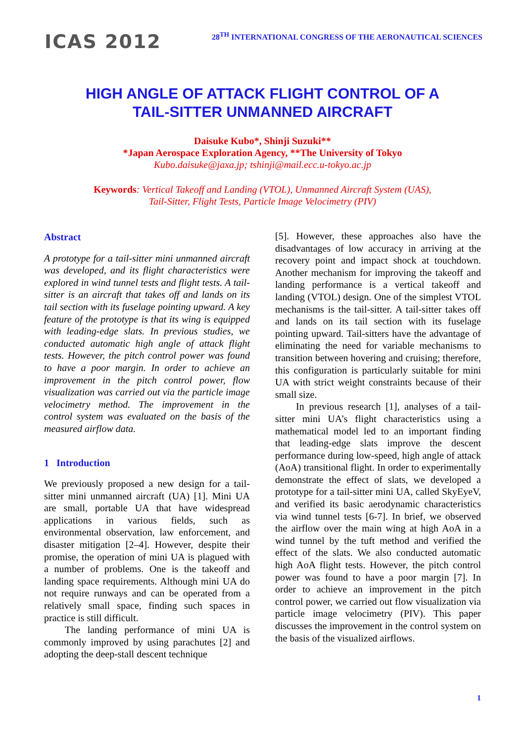ICAS 2012
28<sup>TH</sup> INTERNATIONAL CONGRESS OF THE AERONAUTICAL SCIENCES
HIGH ANGLE OF ATTACK FLIGHT CONTROL OF A
TAIL-SITTER UNMANNED AIRCRAFT
Daisuke Kubo*, Shinji Suzuki**
*Japan Aerospace Exploration Agency, **The University of Tokyo
Kubo.daisuke@jaxa.jp; tshinji@mail.ecc.u-tokyo.ac.jp
Keywords: Vertical Takeoff and Landing (VTOL), Unmanned Aircraft System (UAS),
Tail-Sitter, Flight Tests, Particle Image Velocimetry (PIV)
Abstract
A prototype for a tail-sitter mini unmanned aircraft was developed, and its flight characteristics were explored in wind tunnel tests and flight tests. A tail-sitter is an aircraft that takes off and lands on its tail section with its fuselage pointing upward. A key feature of the prototype is that its wing is equipped with leading-edge slats. In previous studies, we conducted automatic high angle of attack flight tests. However, the pitch control power was found to have a poor margin. In order to achieve an improvement in the pitch control power, flow visualization was carried out via the particle image velocimetry method. The improvement in the control system was evaluated on the basis of the measured airflow data.
1 Introduction
We previously proposed a new design for a tail-sitter mini unmanned aircraft (UA) [1]. Mini UA are small, portable UA that have widespread applications in various fields, such as environmental observation, law enforcement, and disaster mitigation [2–4]. However, despite their promise, the operation of mini UA is plagued with a number of problems. One is the takeoff and landing space requirements. Although mini UA do not require runways and can be operated from a relatively small space, finding such spaces in practice is still difficult.
The landing performance of mini UA is commonly improved by using parachutes [2] and adopting the deep-stall descent technique
[5]. However, these approaches also have the disadvantages of low accuracy in arriving at the recovery point and impact shock at touchdown. Another mechanism for improving the takeoff and landing performance is a vertical takeoff and landing (VTOL) design. One of the simplest VTOL mechanisms is the tail-sitter. A tail-sitter takes off and lands on its tail section with its fuselage pointing upward. Tail-sitters have the advantage of eliminating the need for variable mechanisms to transition between hovering and cruising; therefore, this configuration is particularly suitable for mini UA with strict weight constraints because of their small size.
In previous research [1], analyses of a tail-sitter mini UA’s flight characteristics using a mathematical model led to an important finding that leading-edge slats improve the descent performance during low-speed, high angle of attack (AoA) transitional flight. In order to experimentally demonstrate the effect of slats, we developed a prototype for a tail-sitter mini UA, called SkyEyeV, and verified its basic aerodynamic characteristics via wind tunnel tests [6-7]. In brief, we observed the airflow over the main wing at high AoA in a wind tunnel by the tuft method and verified the effect of the slats. We also conducted automatic high AoA flight tests. However, the pitch control power was found to have a poor margin [7]. In order to achieve an improvement in the pitch control power, we carried out flow visualization via particle image velocimetry (PIV). This paper discusses the improvement in the control system on the basis of the visualized airflows.
1